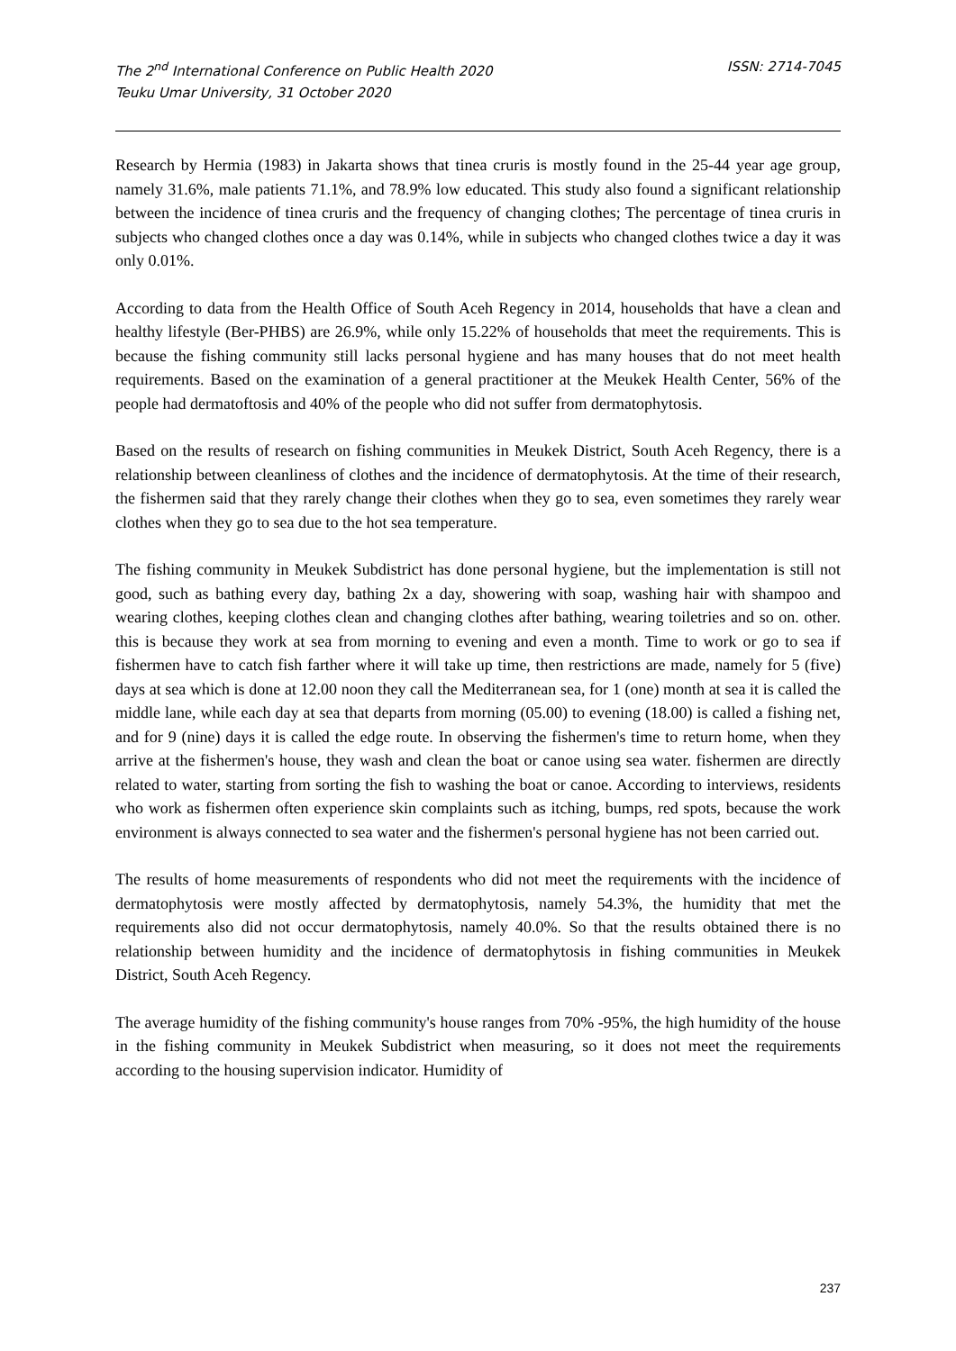The 2<sup>nd</sup> International Conference on Public Health 2020
Teuku Umar University, 31 October 2020
ISSN: 2714-7045
Research by Hermia (1983) in Jakarta shows that tinea cruris is mostly found in the 25-44 year age group, namely 31.6%, male patients 71.1%, and 78.9% low educated. This study also found a significant relationship between the incidence of tinea cruris and the frequency of changing clothes; The percentage of tinea cruris in subjects who changed clothes once a day was 0.14%, while in subjects who changed clothes twice a day it was only 0.01%.
According to data from the Health Office of South Aceh Regency in 2014, households that have a clean and healthy lifestyle (Ber-PHBS) are 26.9%, while only 15.22% of households that meet the requirements. This is because the fishing community still lacks personal hygiene and has many houses that do not meet health requirements. Based on the examination of a general practitioner at the Meukek Health Center, 56% of the people had dermatoftosis and 40% of the people who did not suffer from dermatophytosis.
Based on the results of research on fishing communities in Meukek District, South Aceh Regency, there is a relationship between cleanliness of clothes and the incidence of dermatophytosis. At the time of their research, the fishermen said that they rarely change their clothes when they go to sea, even sometimes they rarely wear clothes when they go to sea due to the hot sea temperature.
The fishing community in Meukek Subdistrict has done personal hygiene, but the implementation is still not good, such as bathing every day, bathing 2x a day, showering with soap, washing hair with shampoo and wearing clothes, keeping clothes clean and changing clothes after bathing, wearing toiletries and so on. other. this is because they work at sea from morning to evening and even a month. Time to work or go to sea if fishermen have to catch fish farther where it will take up time, then restrictions are made, namely for 5 (five) days at sea which is done at 12.00 noon they call the Mediterranean sea, for 1 (one) month at sea it is called the middle lane, while each day at sea that departs from morning (05.00) to evening (18.00) is called a fishing net, and for 9 (nine) days it is called the edge route. In observing the fishermen's time to return home, when they arrive at the fishermen's house, they wash and clean the boat or canoe using sea water. fishermen are directly related to water, starting from sorting the fish to washing the boat or canoe. According to interviews, residents who work as fishermen often experience skin complaints such as itching, bumps, red spots, because the work environment is always connected to sea water and the fishermen's personal hygiene has not been carried out.
The results of home measurements of respondents who did not meet the requirements with the incidence of dermatophytosis were mostly affected by dermatophytosis, namely 54.3%, the humidity that met the requirements also did not occur dermatophytosis, namely 40.0%. So that the results obtained there is no relationship between humidity and the incidence of dermatophytosis in fishing communities in Meukek District, South Aceh Regency.
The average humidity of the fishing community's house ranges from 70% -95%, the high humidity of the house in the fishing community in Meukek Subdistrict when measuring, so it does not meet the requirements according to the housing supervision indicator. Humidity of
237